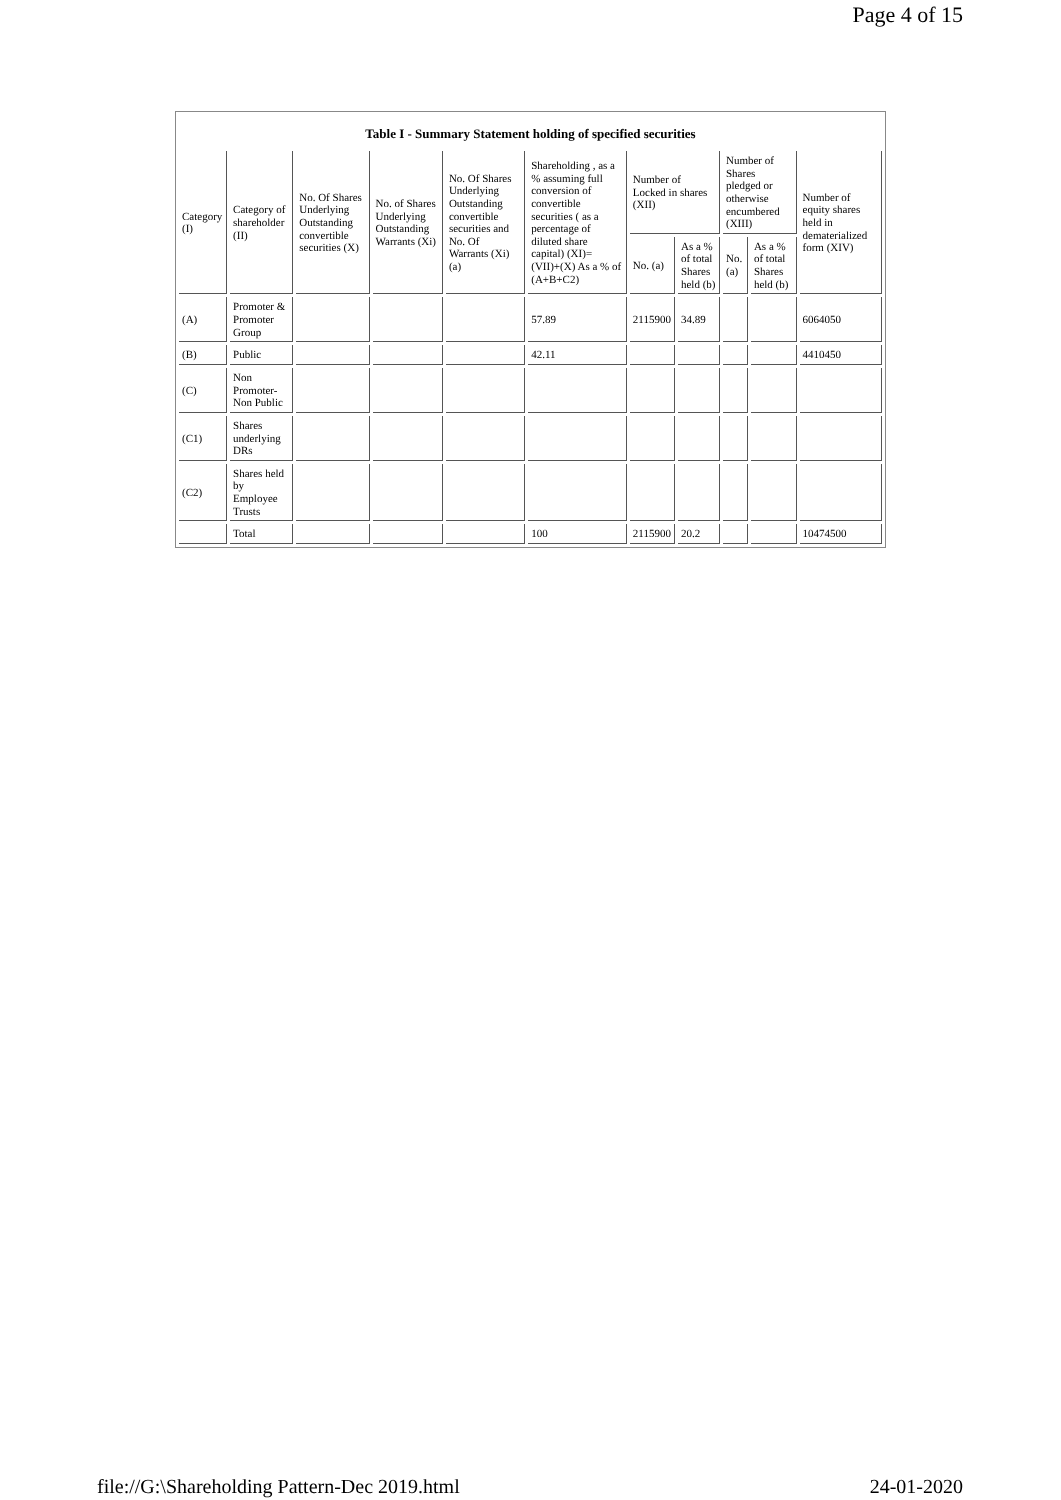Page 4 of 15
Table I - Summary Statement holding of specified securities
| Category (I) | Category of shareholder (II) | No. Of Shares Underlying Outstanding convertible securities (X) | No. of Shares Underlying Outstanding Warrants (Xi) | No. Of Shares Underlying Outstanding convertible securities and No. Of Warrants (Xi) (a) | Shareholding , as a % assuming full conversion of convertible securities ( as a percentage of diluted share capital) (XI)= (VII)+(X) As a % of (A+B+C2) | Number of Locked in shares (XII) | | Number of Shares pledged or otherwise encumbered (XIII) | | Number of equity shares held in dematerialized form (XIV) |
| --- | --- | --- | --- | --- | --- | --- | --- | --- | --- | --- |
| | | | | | | No. (a) | As a % of total Shares held (b) | No. (a) | As a % of total Shares held (b) | |
| (A) | Promoter & Promoter Group | | | | 57.89 | 2115900 | 34.89 | | | 6064050 |
| (B) | Public | | | | 42.11 | | | | | 4410450 |
| (C) | Non Promoter- Non Public | | | | | | | | | |
| (C1) | Shares underlying DRs | | | | | | | | | |
| (C2) | Shares held by Employee Trusts | | | | | | | | | |
| | Total | | | | 100 | 2115900 | 20.2 | | | 10474500 |
file://G:\Shareholding Pattern-Dec 2019.html
24-01-2020